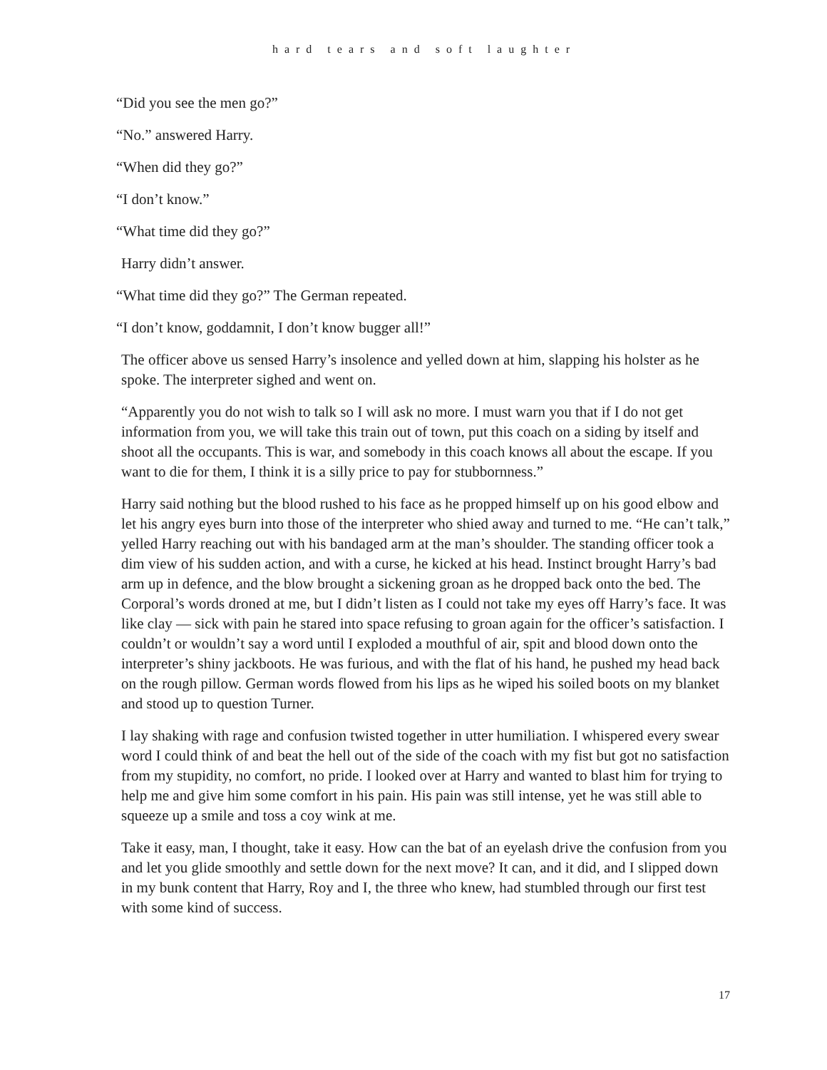hard tears and soft laughter
“Did you see the men go?”
“No.” answered Harry.
“When did they go?”
“I don’t know.”
“What time did they go?”
Harry didn’t answer.
“What time did they go?” The German repeated.
“I don’t know, goddamnit, I don’t know bugger all!”
The officer above us sensed Harry’s insolence and yelled down at him, slapping his holster as he spoke. The interpreter sighed and went on.
“Apparently you do not wish to talk so I will ask no more. I must warn you that if I do not get information from you, we will take this train out of town, put this coach on a siding by itself and shoot all the occupants. This is war, and somebody in this coach knows all about the escape. If you want to die for them, I think it is a silly price to pay for stubbornness.”
Harry said nothing but the blood rushed to his face as he propped himself up on his good elbow and let his angry eyes burn into those of the interpreter who shied away and turned to me. “He can’t talk,” yelled Harry reaching out with his bandaged arm at the man’s shoulder. The standing officer took a dim view of his sudden action, and with a curse, he kicked at his head. Instinct brought Harry’s bad arm up in defence, and the blow brought a sickening groan as he dropped back onto the bed. The Corporal’s words droned at me, but I didn’t listen as I could not take my eyes off Harry’s face. It was like clay — sick with pain he stared into space refusing to groan again for the officer’s satisfaction. I couldn’t or wouldn’t say a word until I exploded a mouthful of air, spit and blood down onto the interpreter’s shiny jackboots. He was furious, and with the flat of his hand, he pushed my head back on the rough pillow. German words flowed from his lips as he wiped his soiled boots on my blanket and stood up to question Turner.
I lay shaking with rage and confusion twisted together in utter humiliation. I whispered every swear word I could think of and beat the hell out of the side of the coach with my fist but got no satisfaction from my stupidity, no comfort, no pride. I looked over at Harry and wanted to blast him for trying to help me and give him some comfort in his pain. His pain was still intense, yet he was still able to squeeze up a smile and toss a coy wink at me.
Take it easy, man, I thought, take it easy. How can the bat of an eyelash drive the confusion from you and let you glide smoothly and settle down for the next move? It can, and it did, and I slipped down in my bunk content that Harry, Roy and I, the three who knew, had stumbled through our first test with some kind of success.
17